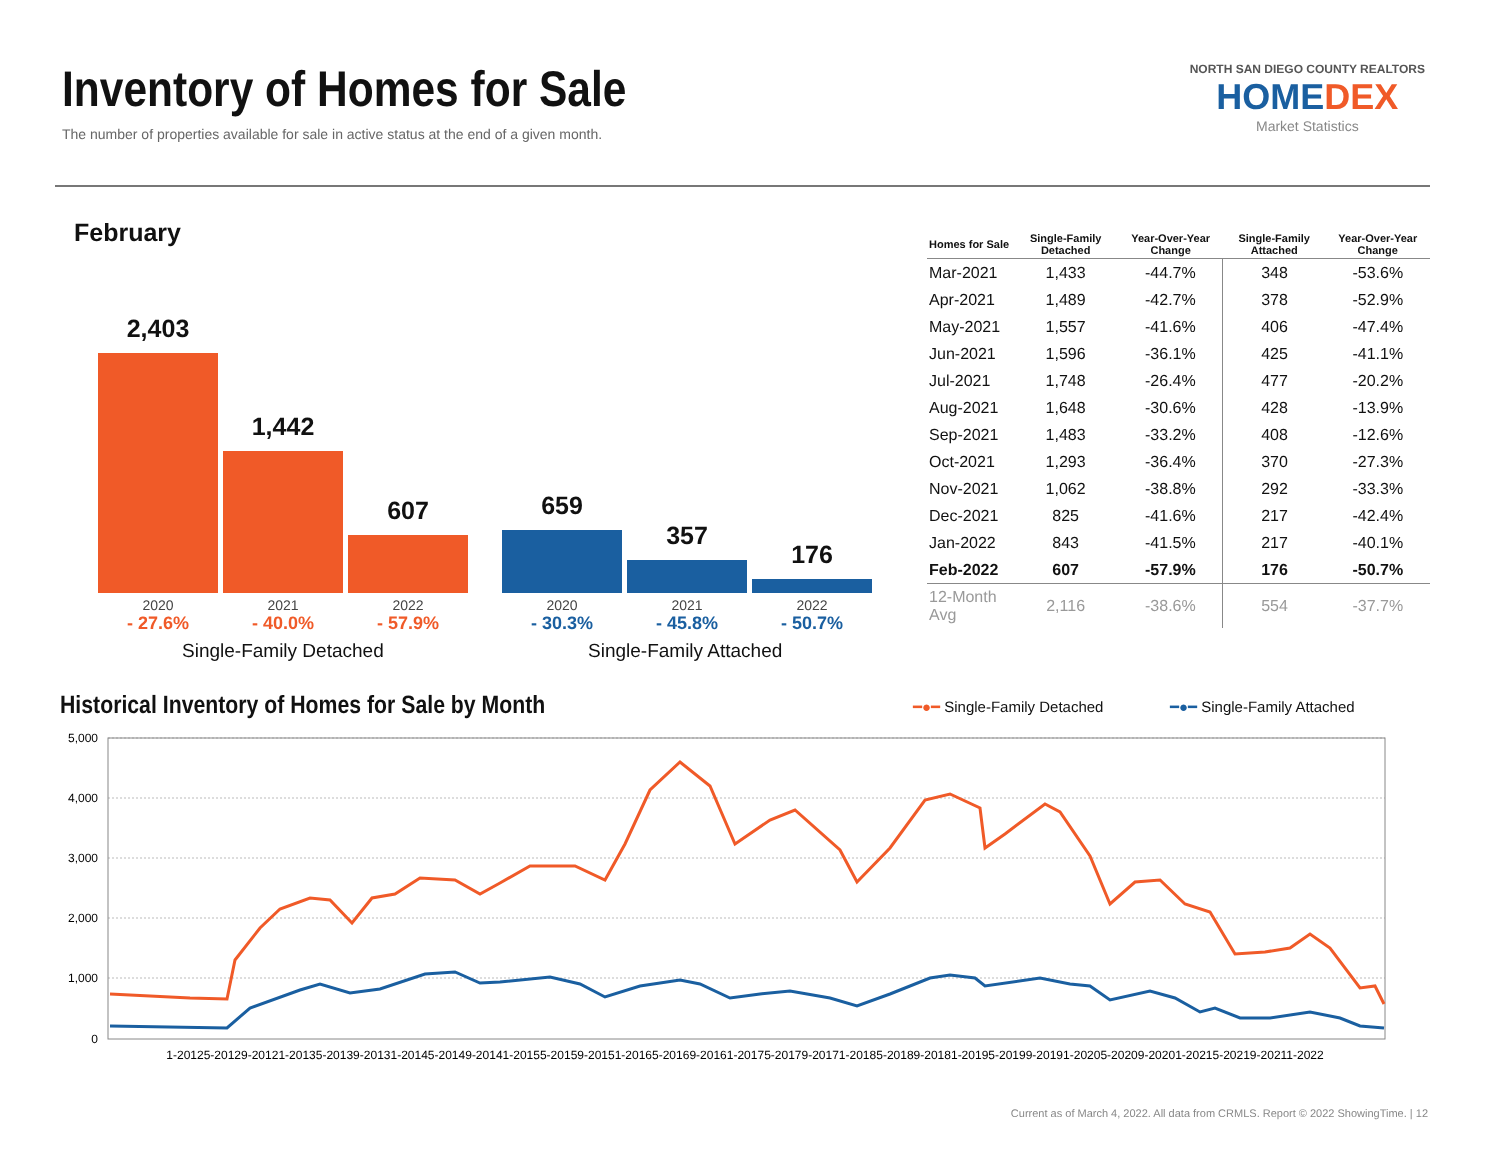Inventory of Homes for Sale
The number of properties available for sale in active status at the end of a given month.
NORTH SAN DIEGO COUNTY REALTORS
HOMEDEX
Market Statistics
February
2,403 1,442 607 659 357 176
2020
- 27.6%
2021
- 40.0%
2022
- 57.9%
2020
- 30.3%
2021
- 45.8%
2022
- 50.7%
Single-Family Detached Single-Family Attached
| Homes for Sale | Single-Family Detached | Year-Over-Year Change | Single-Family Attached | Year-Over-Year Change |
| --- | --- | --- | --- | --- |
| Mar-2021 | 1,433 | -44.7% | 348 | -53.6% |
| Apr-2021 | 1,489 | -42.7% | 378 | -52.9% |
| May-2021 | 1,557 | -41.6% | 406 | -47.4% |
| Jun-2021 | 1,596 | -36.1% | 425 | -41.1% |
| Jul-2021 | 1,748 | -26.4% | 477 | -20.2% |
| Aug-2021 | 1,648 | -30.6% | 428 | -13.9% |
| Sep-2021 | 1,483 | -33.2% | 408 | -12.6% |
| Oct-2021 | 1,293 | -36.4% | 370 | -27.3% |
| Nov-2021 | 1,062 | -38.8% | 292 | -33.3% |
| Dec-2021 | 825 | -41.6% | 217 | -42.4% |
| Jan-2022 | 843 | -41.5% | 217 | -40.1% |
| Feb-2022 | 607 | -57.9% | 176 | -50.7% |
| 12-Month Avg | 2,116 | -38.6% | 554 | -37.7% |
Historical Inventory of Homes for Sale by Month
━●━ Single-Family Detached ━●━ Single-Family Attached
5,000
4,000
3,000
2,000
1,000
0
1-20125-20129-20121-20135-20139-20131-20145-20149-20141-20155-20159-20151-20165-20169-20161-20175-20179-20171-20185-20189-20181-20195-20199-20191-20205-20209-20201-20215-20219-20211-2022
Current as of March 4, 2022. All data from CRMLS. Report © 2022 ShowingTime. | 12